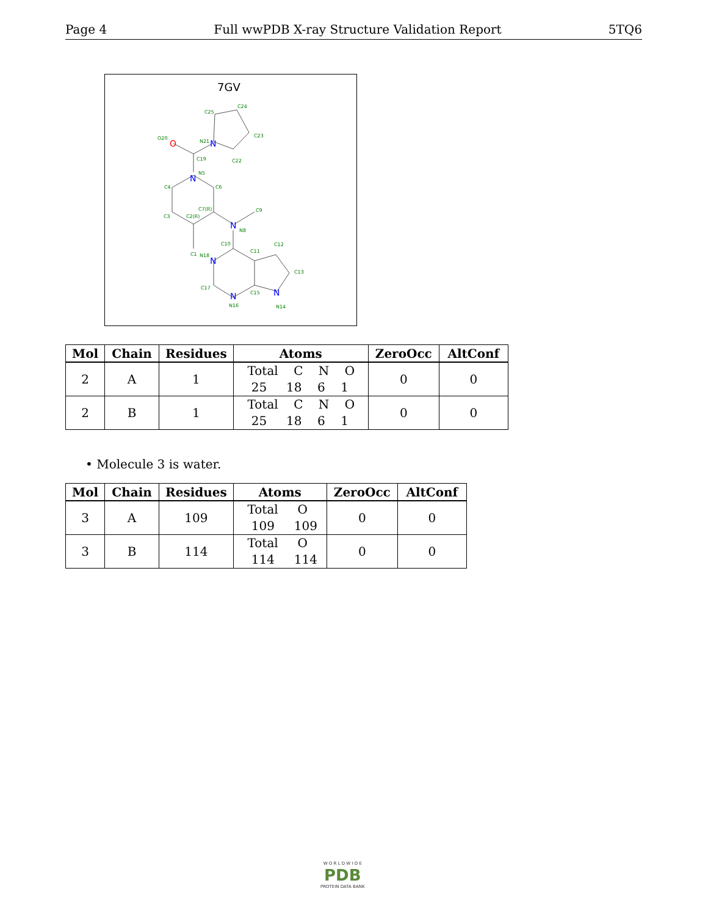Page 4 Full wwPDB X-ray Structure Validation Report 5TQ6
7GV
C25
C24
C23
C22
N21
O20
C19
N5
C4
C6
C3
C2(R)
C7(R)
C9
N8
C1
C10
C11
C12
C13
N18
C17
C15
N16
N14
O
N
N
N
N
N
N
| Mol | Chain | Residues | Atoms | ZeroOcc | AltConf |
| --- | --- | --- | --- | --- | --- |
| 2 | A | 1 | Total C N O 25 18 6 1 | 0 | 0 |
| 2 | B | 1 | Total C N O 25 18 6 1 | 0 | 0 |
• Molecule 3 is water.
| Mol | Chain | Residues | Atoms | ZeroOcc | AltConf |
| --- | --- | --- | --- | --- | --- |
| 3 | A | 109 | Total O 109 109 | 0 | 0 |
| 3 | B | 114 | Total O 114 114 | 0 | 0 |
W O R L D W I D E
PDB
PROTEIN DATA BANK